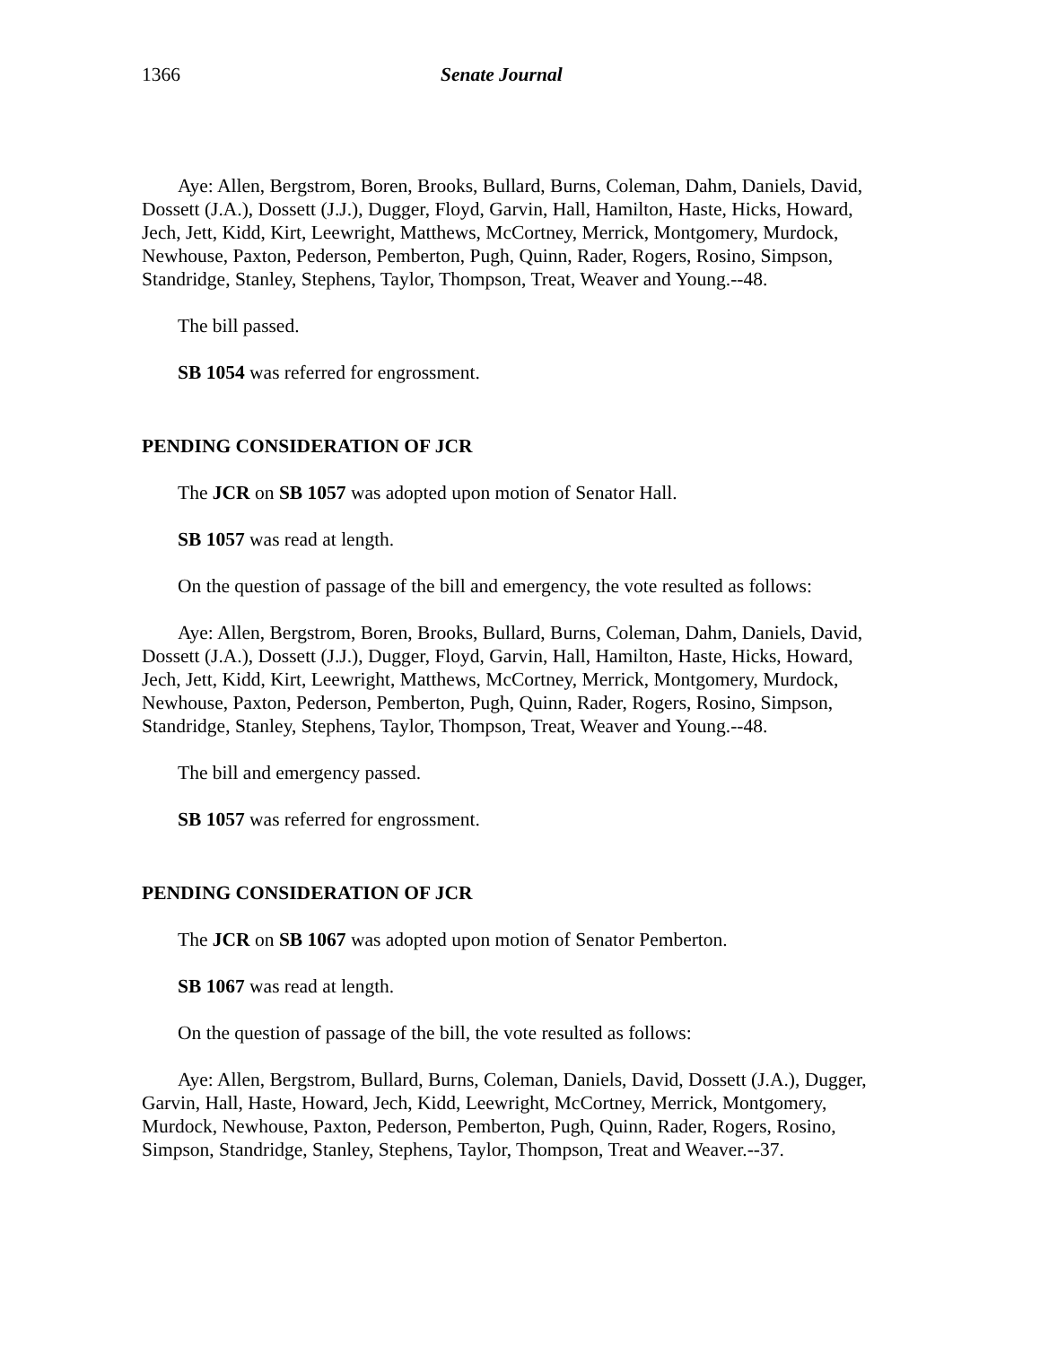1366 Senate Journal
Aye: Allen, Bergstrom, Boren, Brooks, Bullard, Burns, Coleman, Dahm, Daniels, David, Dossett (J.A.), Dossett (J.J.), Dugger, Floyd, Garvin, Hall, Hamilton, Haste, Hicks, Howard, Jech, Jett, Kidd, Kirt, Leewright, Matthews, McCortney, Merrick, Montgomery, Murdock, Newhouse, Paxton, Pederson, Pemberton, Pugh, Quinn, Rader, Rogers, Rosino, Simpson, Standridge, Stanley, Stephens, Taylor, Thompson, Treat, Weaver and Young.--48.
The bill passed.
SB 1054 was referred for engrossment.
PENDING CONSIDERATION OF JCR
The JCR on SB 1057 was adopted upon motion of Senator Hall.
SB 1057 was read at length.
On the question of passage of the bill and emergency, the vote resulted as follows:
Aye: Allen, Bergstrom, Boren, Brooks, Bullard, Burns, Coleman, Dahm, Daniels, David, Dossett (J.A.), Dossett (J.J.), Dugger, Floyd, Garvin, Hall, Hamilton, Haste, Hicks, Howard, Jech, Jett, Kidd, Kirt, Leewright, Matthews, McCortney, Merrick, Montgomery, Murdock, Newhouse, Paxton, Pederson, Pemberton, Pugh, Quinn, Rader, Rogers, Rosino, Simpson, Standridge, Stanley, Stephens, Taylor, Thompson, Treat, Weaver and Young.--48.
The bill and emergency passed.
SB 1057 was referred for engrossment.
PENDING CONSIDERATION OF JCR
The JCR on SB 1067 was adopted upon motion of Senator Pemberton.
SB 1067 was read at length.
On the question of passage of the bill, the vote resulted as follows:
Aye: Allen, Bergstrom, Bullard, Burns, Coleman, Daniels, David, Dossett (J.A.), Dugger, Garvin, Hall, Haste, Howard, Jech, Kidd, Leewright, McCortney, Merrick, Montgomery, Murdock, Newhouse, Paxton, Pederson, Pemberton, Pugh, Quinn, Rader, Rogers, Rosino, Simpson, Standridge, Stanley, Stephens, Taylor, Thompson, Treat and Weaver.--37.